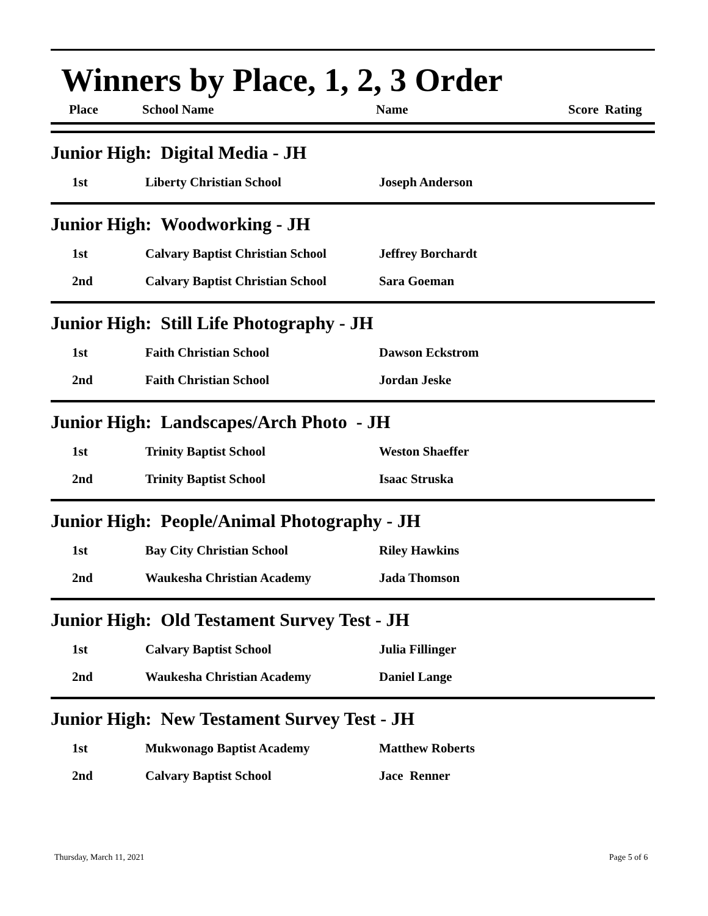Winners by Place, 1, 2, 3 Order
| Place | School Name | Name | Score | Rating |
| --- | --- | --- | --- | --- |
Junior High: Digital Media - JH
| 1st | Liberty Christian School | Joseph Anderson |
Junior High: Woodworking - JH
| 1st | Calvary Baptist Christian School | Jeffrey Borchardt |
| 2nd | Calvary Baptist Christian School | Sara Goeman |
Junior High: Still Life Photography - JH
| 1st | Faith Christian School | Dawson Eckstrom |
| 2nd | Faith Christian School | Jordan Jeske |
Junior High: Landscapes/Arch Photo - JH
| 1st | Trinity Baptist School | Weston Shaeffer |
| 2nd | Trinity Baptist School | Isaac Struska |
Junior High: People/Animal Photography - JH
| 1st | Bay City Christian School | Riley Hawkins |
| 2nd | Waukesha Christian Academy | Jada Thomson |
Junior High: Old Testament Survey Test - JH
| 1st | Calvary Baptist School | Julia Fillinger |
| 2nd | Waukesha Christian Academy | Daniel Lange |
Junior High: New Testament Survey Test - JH
| 1st | Mukwonago Baptist Academy | Matthew Roberts |
| 2nd | Calvary Baptist School | Jace Renner |
Thursday, March 11, 2021 Page 5 of 6